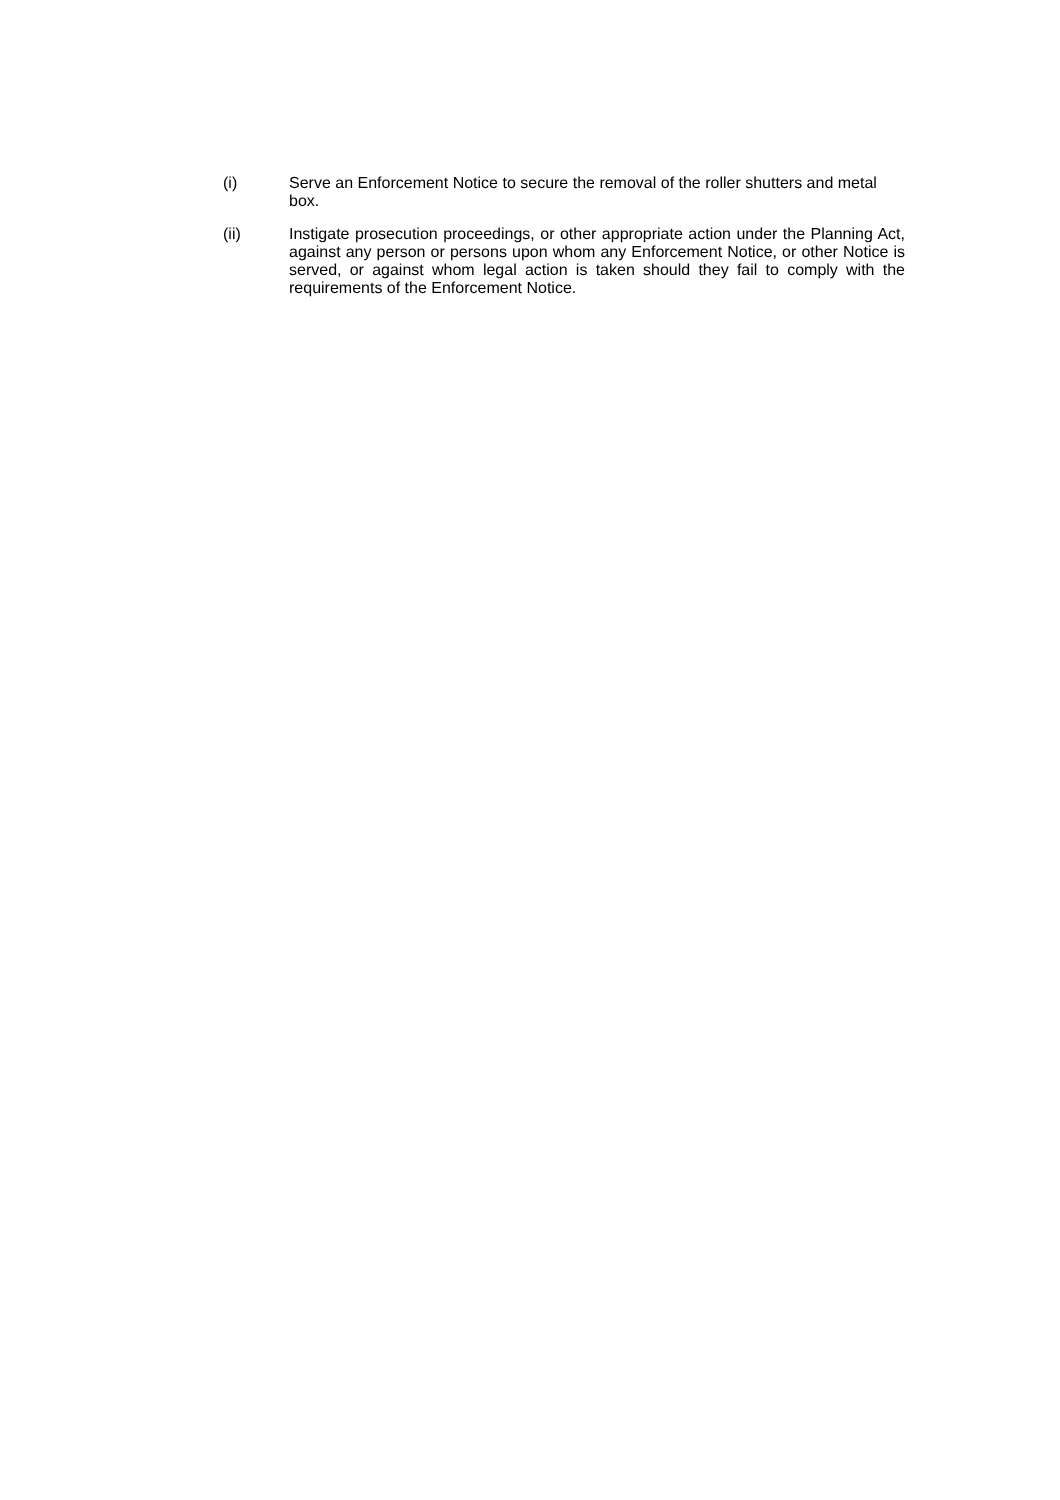(i) Serve an Enforcement Notice to secure the removal of the roller shutters and metal box.
(ii) Instigate prosecution proceedings, or other appropriate action under the Planning Act, against any person or persons upon whom any Enforcement Notice, or other Notice is served, or against whom legal action is taken should they fail to comply with the requirements of the Enforcement Notice.